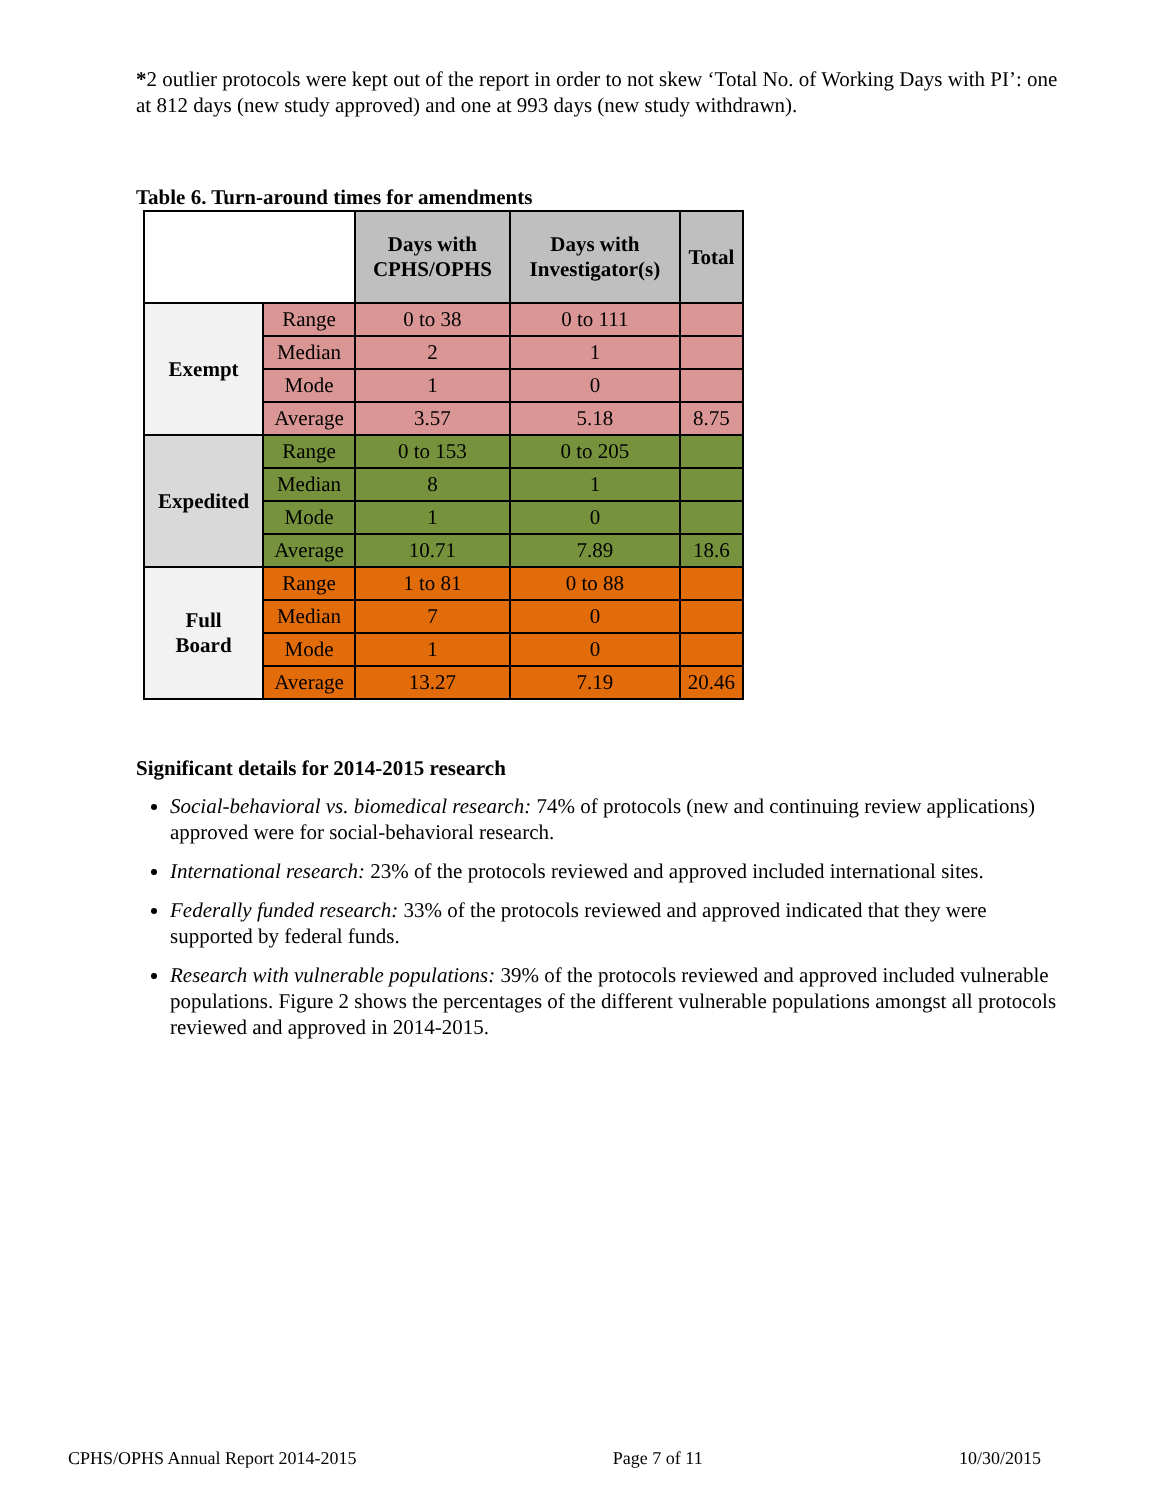*2 outlier protocols were kept out of the report in order to not skew ‘Total No. of Working Days with PI’: one at 812 days (new study approved) and one at 993 days (new study withdrawn).
Table 6. Turn-around times for amendments
| | | Days with CPHS/OPHS | Days with Investigator(s) | Total |
| --- | --- | --- | --- | --- |
| Exempt | Range | 0 to 38 | 0 to 111 | |
| | Median | 2 | 1 | |
| | Mode | 1 | 0 | |
| | Average | 3.57 | 5.18 | 8.75 |
| Expedited | Range | 0 to 153 | 0 to 205 | |
| | Median | 8 | 1 | |
| | Mode | 1 | 0 | |
| | Average | 10.71 | 7.89 | 18.6 |
| Full Board | Range | 1 to 81 | 0 to 88 | |
| | Median | 7 | 0 | |
| | Mode | 1 | 0 | |
| | Average | 13.27 | 7.19 | 20.46 |
Significant details for 2014-2015 research
Social-behavioral vs. biomedical research: 74% of protocols (new and continuing review applications) approved were for social-behavioral research.
International research: 23% of the protocols reviewed and approved included international sites.
Federally funded research: 33% of the protocols reviewed and approved indicated that they were supported by federal funds.
Research with vulnerable populations: 39% of the protocols reviewed and approved included vulnerable populations. Figure 2 shows the percentages of the different vulnerable populations amongst all protocols reviewed and approved in 2014-2015.
CPHS/OPHS Annual Report 2014-2015 Page 7 of 11 10/30/2015